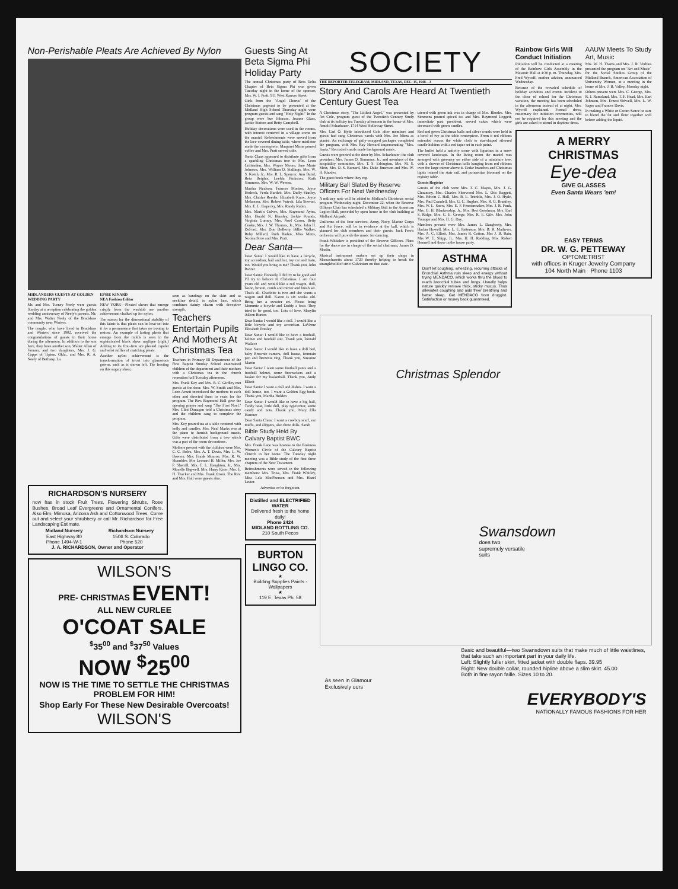Non-Perishable Pleats Are Achieved By Nylon
MIDLANDERS GUESTS AT GOLDEN WEDDING PARTY
Mr. and Mrs. Turney Neely were guests Sunday at a reception celebrating the golden wedding anniversary of Neely's parents, Mr. and Mrs. Walter Neely of the Bradshaw community near Winters.
The couple, who have lived in Bradshaw and Winters since 1902, received the congratulations of guests in their home during the afternoon. In addition to the son here, they have another son, Walter Allan of Vernon, and two daughters, Mrs. J. G. Capps of Tipton, Okla., and Mrs. R. A. Neely of Bethany, La.
EPSIE KINARD
NEA Fashion Editor
NEW YORK—Pleated sheers that emerge crisply from the washtub are another achievement chalked up for nylon.
The reason for the dimensional stability of this fabric is that pleats can be heat-set into it for a permanence that takes no ironing to restore. An example of lasting pleats that emerge from the molds is seen in the sophisticated black sheer negligee (right.) Adding to its frou-frou are pleated capelet and wrist ruffles of matching pleats.
Another nylon achievement is the transformation of tricot into glamorous gowns, such as is shown left. The frosting on this sugary sheer,
seen as bandings on the skirt and as neckline detail, is nylon lace, which combines dainty charm with deceptive strength.
Teachers Entertain Pupils And Mothers At Christmas Tea
Teachers in Primary III Department of the First Baptist Sunday School entertained children of the department and their mothers with a Christmas tea in the church recreation hall Tuesday afternoon.
Mrs. Frank Key and Mrs. B. C. Girdley met guests at the door. Mrs. W. Smith and Mrs. Leon Arnett introduced the mothers to each other and directed them to seats for the program. The Rev. Raymond Hall gave the opening prayer and sang "The First Noel." Mrs. Clint Dunagan told a Christmas story and the children sang to complete the program.
Mrs. Key poured tea at a table centered with holly and candles. Mrs. Neal Marks was at the piano to furnish background music. Gifts were distributed from a tree which was a part of the room decorations.
Mothers present with the children were Mrs. C. C. Boles, Mrs. A. T. Davis, Mrs. L. W. Bowers, Mrs. Frank Monroe, Mrs. R. W. Shambler, Mrs Leonard H. Miller, Mrs. Joe P. Sherrill, Mrs. F. L. Haughton, Jr., Mrs. Mozelle Bagwell, Mrs. Harry Kiser, Mrs. E. H. Thacker and Mrs. Frank Orson. The Rev. and Mrs. Hall were guests also.
RICHARDSON'S NURSERY
now has in stock Fruit Trees, Flowering Shrubs, Rose Bushes, Broad Leaf Evergreens and Ornamental Conifers. Also Elm, Mimosa, Arizona Ash and Cottonwood Trees. Come out and select your shrubbery or call Mr. Richardson for Free Landscaping Estimate.
Midland Nursery
East Highway 80
Phone 1494-W-1
Richardson Nursery
1506 S. Colorado
Phone 520
J. A. RICHARDSON, Owner and Operator
WILSON'S
PRE- CHRISTMAS EVENT!
ALL NEW CURLEE
O'COAT SALE
<sup>$</sup>35<sup>00</sup> and <sup>$</sup>37<sup>50</sup> Values
NOW <sup>$</sup>25<sup>00</sup>
NOW IS THE TIME TO SETTLE THE CHRISTMAS PROBLEM FOR HIM!
Shop Early For These New Desirable Overcoats!
WILSON'S
Guests Sing At Beta Sigma Phi Holiday Party
The annual Christmas party of Beta Delta Chapter of Beta Sigma Phi was given Tuesday night in the home of the sponsor, Mrs. W. I. Pratt, 911 West Kansas Street.
Girls from the "Angel Chorus" of the Christmas pageant to be presented at the Midland High School Thursday night were program guests and sang "Holy Night." In the group were Sue Johnson, Joanne Glass, Jackie Statton and Betty Campbell.
Holiday decorations were used in the rooms, with interest centered in a village scene on the mantel. Refreshments were served from the lace-covered dining table, where mistletoe made the centerpiece. Margaret Mims poured coffee and Mrs. Pratt served cake.
Santa Claus appeared to distribute gifts from a sparkling Christmas tree to Mrs. Leon Crittenden, Mrs. Wayne Moore, Jane Marie Johnson, Mrs. William O. Stallings, Mrs. W. S. Kotch, Jr., Mrs. R. L. Spencer, Ann Baird, Reta Beights, Leelda Pinkston, Ruth Simmons, Mrs. W. W. Weems.
Martha Nealson, Frances Morton, Joyce Hedrick, Verda Bartlett, Mrs. Duffy Stanley, Mrs. Charles Reeder, Elizabeth Knox, Joyce Melancon, Mrs. Robert Vutech, Lila Stewart, Mrs. E. L. Kopecky, Mrs. Randy Rubin.
Mrs. Martin Culver, Mrs. Raymond Aytes, Mrs. Herald N. Hensley, Jackie Pounds, Virginia Gurney, Mrs. Noel Cason, Betty Cooke, Mrs. J. W. Thomas, Jr., Mrs. John H. DeFord, Mrs. Don DeBerry, Billie Walker, Ruby Millard, Ruth Baden, Miss Mims, Norma Stice and Mrs. Pratt.
Dear Santa—
Dear Santa: I would like to have a bicycle, toy accordian, ball and bat, toy car and train, too. Would you bring to me? Thank you, John Baxter
Dear Santa: Honestly, I did try to be good and I'll try to behave til Christmas. I am four years old and would like a red wagon, doll, baton, broom, comb and mirror and brush set. That's all. Charlotte is two and she wants a wagon and doll. Karen is six weeks old. Bring her a sweater set. Please bring Mommie a bicycle and Daddy a boat. They tried to be good, too. Lots of love, Marylin Aileen Burton
Dear Santa: I would like a doll. I would like a little bicycle and toy accordian. LaVerne Elizabeth Presley
Dear Santa: I would like to have a football, helmet and football suit. Thank you, Donald Wallace
Dear Santa: I would like to have a doll bed, baby Brownie camera, doll house, fountain pen and Brownie ring. Thank you, Suzanne Martin
Dear Santa: I want some football pants and a football helmet, some firecrackers and a basket for my basketball. Thank you, Andy Elliott
Dear Santa: I want a doll and dishes. I want a doll house, too. I want a Golden Egg book. Thank you, Martha Holden
Dear Santa: I would like to have a big ball, Teddy bear, little doll, play typewriter, some candy and nuts. Thank you, Mary Ella Hamner
Dear Santa Claus: I want a cowboy scarf, ear muffs, and slippers, also three dolls. Sarah
Bible Study Held By Calvary Baptist BWC
Mrs. Frank Lane was hostess to the Business Women's Circle of the Calvary Baptist Church in her home. The Tuesday night meeting was a Bible study of the first three chapters of the New Testament.
Refreshments were served to the following members: Mrs. Truss, Mrs. Frank Whitley, Miss Lela MacPherson and Mrs. Hazel Lester.
Advertise or be forgotten.
Distilled and ELECTRIFIED WATER
Delivered fresh to the home daily!
Phone 2424
MIDLAND BOTTLING CO.
210 South Pecos
BURTON LINGO CO.
★
Building Supplies Paints - Wallpapers
★
119 E. Texas Ph. 58
SOCIETY
THE REPORTER-TELEGRAM, MIDLAND, TEXAS, DEC. 15, 1948—3
Story And Carols Are Heard At Twentieth Century Guest Tea
A Christmas story, "The Littlest Angel," was presented by Art Cole, program guest of the Twentieth Century Study club at its holiday tea Tuesday afternoon in the home of Mrs. Arnold Scharbauer, 1714 West Holloway Street.
Mrs. Carl O. Hyde introduced Cole after members and guests had sung Christmas carols with Mrs. Joe Mims as pianist. An exchange of gaily-wrapped packages completed the program, with Mrs. Ray Howard impersonating "Mrs. Santa." Recorded carols made background music.
Guests were greeted at the door by Mrs. Scharbauer; the club president, Mrs. James O. Simmons, Jr., and members of the hospitality committee, Mrs. T. S. Edrington, Mrs. M. S. Metz, Mrs. O. S. Barnard, Mrs. Duke Jimerson and Mrs. W. H. Rhodes.
The guest book where they reg-
Military Ball Slated By Reserve Officers For Next Wednesday
A military note will be added to Midland's Christmas social program Wednesday night, December 22, when the Reserve Officers Club has scheduled a Military Ball in the American Legion Hall, preceded by open house in the club building at Midland Airpark.
Uniforms of the four services, Army, Navy, Marine Corps and Air Force, will be in evidence at the ball, which is planned for club members and their guests. Jack Free's orchestra will provide the music for dancing.
Frank Whitaker is president of the Reserve Officers. Plans for the dance are in charge of the social chairman, James D. Martin.
Musical instrument makers set up their shops in Massachusetts about 1720 thereby helping to break the stranglehold of strict Calvinism on that state.
istered with green ink was in charge of Mrs. Rhodes. Mrs. Simmons poured spiced tea and Mrs. Raymond Leggett, immediate past president, served cakes which were decorated with green candles.
Red and green Christmas balls and silver wands were held in a bowl of ivy as the table centerpiece. From it red ribbons extended across the white cloth to star-shaped silvered candle holders with a red taper set in each point.
The buffet held a nativity scene with figurines in a snow covered landscape. In the living room the mantel was arranged with greenery on either side of a miniature tree, with a shower of Christmas balls hanging from red ribbons over the large mirror above it. Cedar branches and Christmas lights twined the stair rail, and poinsettias bloomed on the registry table.
Guests Register
Guests of the club were Mrs. J. C. Mayes, Mrs. J. G. Chauncey, Mrs. Charles Sherwood Mrs. L. Otis Baggett, Mrs. Edwin C. Hall, Mrs. R. L. Trimble, Mrs. J. O. Hyde, Mrs. Paul Crandell, Mrs. G. C. Hughes, Mrs. R. G. Brantley, Mrs. W. L. Snow, Mrs. E. F. Fenstermaker, Mrs. J. R. Funk, Mrs. G. H. Blankenship, Jr., Mrs. Bert Goodman, Mrs. Earl S. Ridge, Mrs. C. E. George, Mrs. R. E. Gile, Mrs. John Younger and Mrs. H. G. Day.
Members present were Mrs. James L. Daugherty, Mrs. Harlan Howell, Mrs. L. E. Patterson, Mrs. B. R. Mathews, Mrs. A. C. Elliott, Mrs. James R. Cotton, Mrs J. B. Bain, Mrs W. E. Shipp, Jr., Mrs. H. H. Redding, Mrs. Robert Donnell and those in the house party.
ASTHMA
Don't let coughing, wheezing, recurring attacks of Bronchial Asthma ruin sleep and energy without trying MENDACO, which works thru the blood to reach bronchial tubes and lungs. Usually helps nature quickly remove thick, sticky mucus. Thus alleviates coughing and aids freer breathing and better sleep. Get MENDACO from druggist. Satisfaction or money back guaranteed.
Rainbow Girls Will Conduct Initiation
Initiation will be conducted at a meeting of the Rainbow Girls Assembly in the Masonic Hall at 4:30 p. m. Thursday, Mrs. Fred Wycoff, mother advisor, announced Wednesday.
Because of the crowded schedule of holiday activities and events incident to the close of school for the Christmas vacation, the meeting has been scheduled in the afternoon instead of at night, Mrs. Wycoff explained. Formal dress, customary for initiation ceremonies, will not be required for this meeting and the girls are asked to attend in daytime dress.
AAUW Meets To Study Art, Music
Mrs. W. H. Thams and Mrs. J. R. Vorhies presented the program on "Art and Music" for the Social Studies Group of the Midland Branch, American Association of University Women, at a meeting in the home of Mrs. J. B. Valley, Monday night.
Others present were Mrs. C. George, Mrs. R. J. Ramsland, Mrs. T. F. Head, Mrs. Earl Johnson, Mrs. Ernest Sidwell, Mrs. L. W. Sager and Frances Davis.
In making a White or Cream Sauce be sure to blend the fat and flour together well before adding the liquid.
A MERRY CHRISTMAS
Eye-dea
GIVE GLASSES
Even Santa Wears 'em!
EASY TERMS
DR. W. G. PETTEWAY OPTOMETRIST
with offices in Kruger Jewelry Company
104 North Main Phone 1103
Christmas Splendor
Swansdown
does two
supremely versatile
suits
Basic and beautiful—two Swansdown suits that make much of little waistlines, that take such an important part in your daily life.
Left: Slightly fuller skirt, fitted jacket with double flaps. 39.95
Right: New double collar, rounded hipline above a slim skirt. 45.00
Both in fine rayon faille. Sizes 10 to 20.
As seen in Glamour
Exclusively ours
EVERYBODY'S
NATIONALLY FAMOUS FASHIONS FOR HER